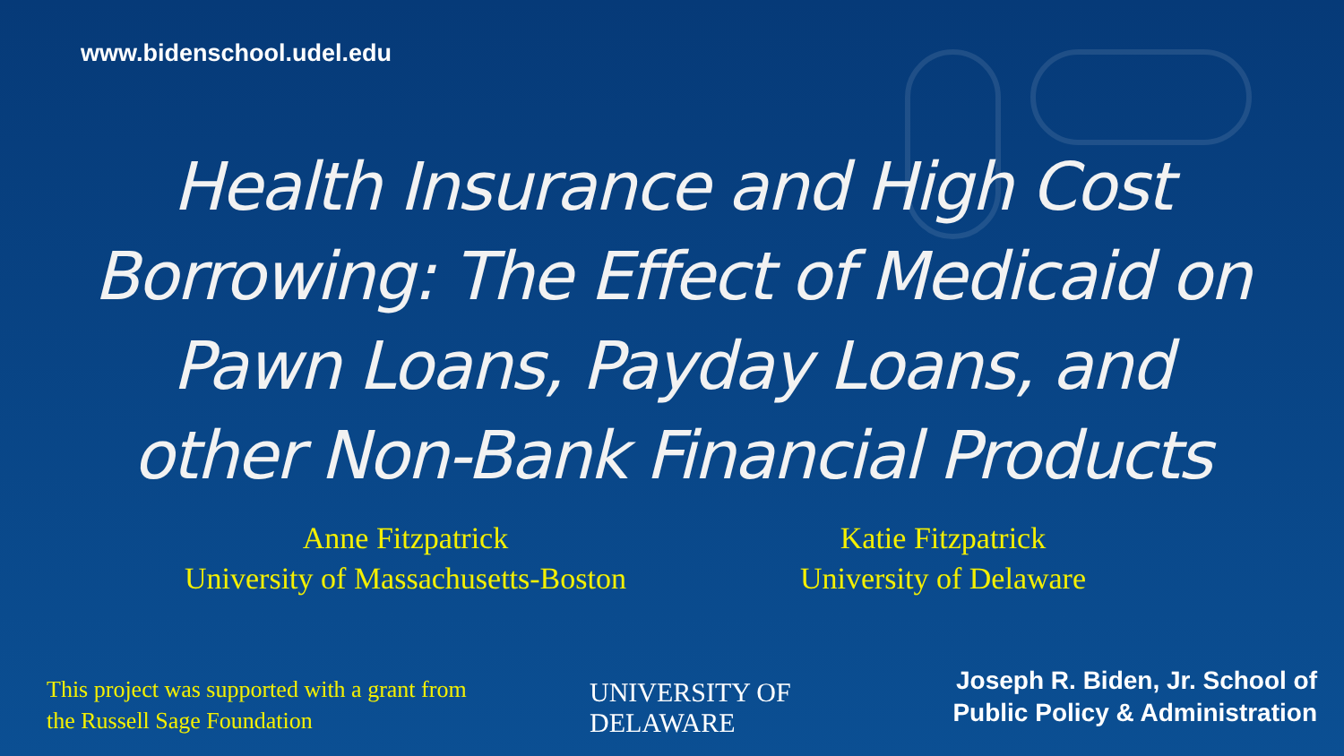www.bidenschool.udel.edu
Health Insurance and High Cost Borrowing: The Effect of Medicaid on Pawn Loans, Payday Loans, and other Non-Bank Financial Products
Anne Fitzpatrick
University of Massachusetts-Boston
Katie Fitzpatrick
University of Delaware
This project was supported with a grant from
the Russell Sage Foundation
UNIVERSITY OF
DELAWARE
Joseph R. Biden, Jr. School of
Public Policy & Administration